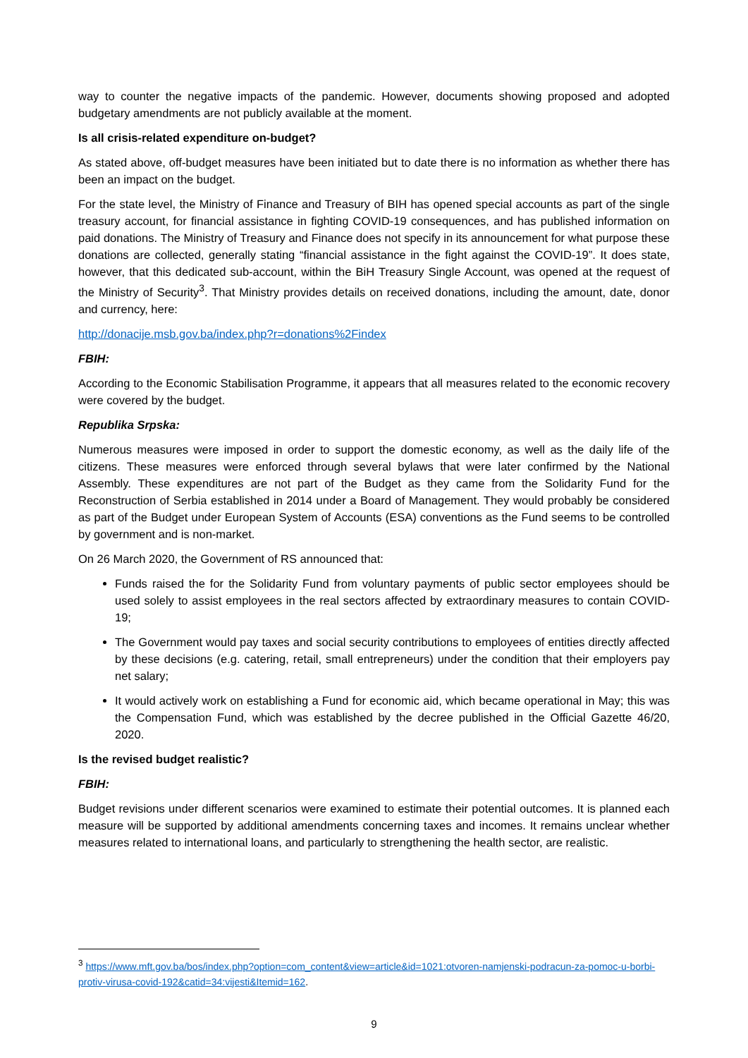way to counter the negative impacts of the pandemic. However, documents showing proposed and adopted budgetary amendments are not publicly available at the moment.
Is all crisis-related expenditure on-budget?
As stated above, off-budget measures have been initiated but to date there is no information as whether there has been an impact on the budget.
For the state level, the Ministry of Finance and Treasury of BIH has opened special accounts as part of the single treasury account, for financial assistance in fighting COVID-19 consequences, and has published information on paid donations. The Ministry of Treasury and Finance does not specify in its announcement for what purpose these donations are collected, generally stating “financial assistance in the fight against the COVID-19”. It does state, however, that this dedicated sub-account, within the BiH Treasury Single Account, was opened at the request of the Ministry of Security<sup>3</sup>. That Ministry provides details on received donations, including the amount, date, donor and currency, here:
http://donacije.msb.gov.ba/index.php?r=donations%2Findex
FBIH:
According to the Economic Stabilisation Programme, it appears that all measures related to the economic recovery were covered by the budget.
Republika Srpska:
Numerous measures were imposed in order to support the domestic economy, as well as the daily life of the citizens. These measures were enforced through several bylaws that were later confirmed by the National Assembly. These expenditures are not part of the Budget as they came from the Solidarity Fund for the Reconstruction of Serbia established in 2014 under a Board of Management. They would probably be considered as part of the Budget under European System of Accounts (ESA) conventions as the Fund seems to be controlled by government and is non-market.
On 26 March 2020, the Government of RS announced that:
Funds raised the for the Solidarity Fund from voluntary payments of public sector employees should be used solely to assist employees in the real sectors affected by extraordinary measures to contain COVID-19;
The Government would pay taxes and social security contributions to employees of entities directly affected by these decisions (e.g. catering, retail, small entrepreneurs) under the condition that their employers pay net salary;
It would actively work on establishing a Fund for economic aid, which became operational in May; this was the Compensation Fund, which was established by the decree published in the Official Gazette 46/20, 2020.
Is the revised budget realistic?
FBIH:
Budget revisions under different scenarios were examined to estimate their potential outcomes. It is planned each measure will be supported by additional amendments concerning taxes and incomes. It remains unclear whether measures related to international loans, and particularly to strengthening the health sector, are realistic.
<sup>3</sup> https://www.mft.gov.ba/bos/index.php?option=com_content&view=article&id=1021:otvoren-namjenski-podracun-za-pomoc-u-borbi-protiv-virusa-covid-192&catid=34:vijesti&Itemid=162.
9